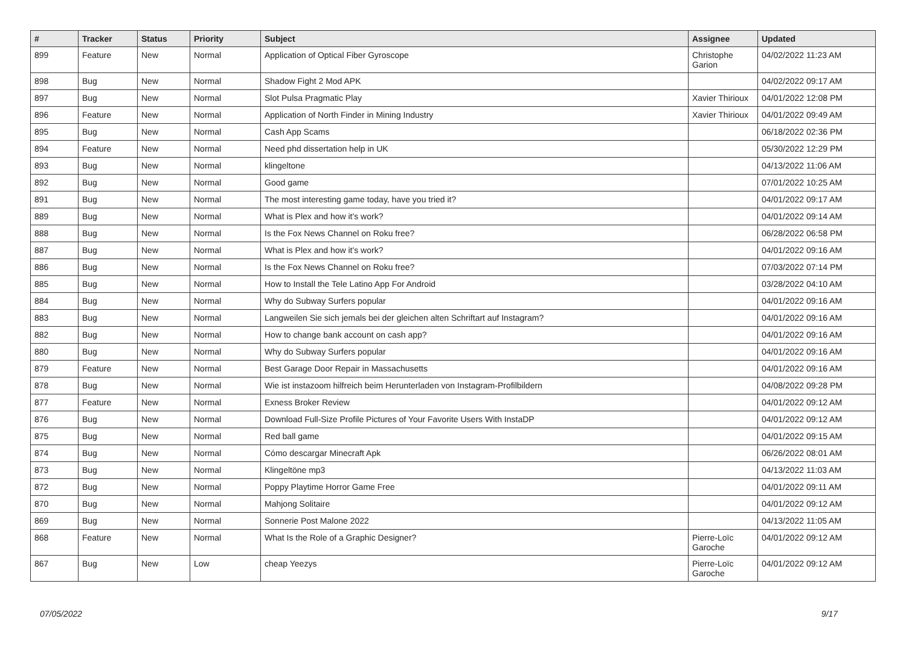| # | Tracker | Status | Priority | Subject | Assignee | Updated |
| --- | --- | --- | --- | --- | --- | --- |
| 899 | Feature | New | Normal | Application of Optical Fiber Gyroscope | Christophe Garion | 04/02/2022 11:23 AM |
| 898 | Bug | New | Normal | Shadow Fight 2 Mod APK | | 04/02/2022 09:17 AM |
| 897 | Bug | New | Normal | Slot Pulsa Pragmatic Play | Xavier Thirioux | 04/01/2022 12:08 PM |
| 896 | Feature | New | Normal | Application of North Finder in Mining Industry | Xavier Thirioux | 04/01/2022 09:49 AM |
| 895 | Bug | New | Normal | Cash App Scams | | 06/18/2022 02:36 PM |
| 894 | Feature | New | Normal | Need phd dissertation help in UK | | 05/30/2022 12:29 PM |
| 893 | Bug | New | Normal | klingeltone | | 04/13/2022 11:06 AM |
| 892 | Bug | New | Normal | Good game | | 07/01/2022 10:25 AM |
| 891 | Bug | New | Normal | The most interesting game today, have you tried it? | | 04/01/2022 09:17 AM |
| 889 | Bug | New | Normal | What is Plex and how it's work? | | 04/01/2022 09:14 AM |
| 888 | Bug | New | Normal | Is the Fox News Channel on Roku free? | | 06/28/2022 06:58 PM |
| 887 | Bug | New | Normal | What is Plex and how it's work? | | 04/01/2022 09:16 AM |
| 886 | Bug | New | Normal | Is the Fox News Channel on Roku free? | | 07/03/2022 07:14 PM |
| 885 | Bug | New | Normal | How to Install the Tele Latino App For Android | | 03/28/2022 04:10 AM |
| 884 | Bug | New | Normal | Why do Subway Surfers popular | | 04/01/2022 09:16 AM |
| 883 | Bug | New | Normal | Langweilen Sie sich jemals bei der gleichen alten Schriftart auf Instagram? | | 04/01/2022 09:16 AM |
| 882 | Bug | New | Normal | How to change bank account on cash app? | | 04/01/2022 09:16 AM |
| 880 | Bug | New | Normal | Why do Subway Surfers popular | | 04/01/2022 09:16 AM |
| 879 | Feature | New | Normal | Best Garage Door Repair in Massachusetts | | 04/01/2022 09:16 AM |
| 878 | Bug | New | Normal | Wie ist instazoom hilfreich beim Herunterladen von Instagram-Profilbildern | | 04/08/2022 09:28 PM |
| 877 | Feature | New | Normal | Exness Broker Review | | 04/01/2022 09:12 AM |
| 876 | Bug | New | Normal | Download Full-Size Profile Pictures of Your Favorite Users With InstaDP | | 04/01/2022 09:12 AM |
| 875 | Bug | New | Normal | Red ball game | | 04/01/2022 09:15 AM |
| 874 | Bug | New | Normal | Cómo descargar Minecraft Apk | | 06/26/2022 08:01 AM |
| 873 | Bug | New | Normal | Klingeltöne mp3 | | 04/13/2022 11:03 AM |
| 872 | Bug | New | Normal | Poppy Playtime Horror Game Free | | 04/01/2022 09:11 AM |
| 870 | Bug | New | Normal | Mahjong Solitaire | | 04/01/2022 09:12 AM |
| 869 | Bug | New | Normal | Sonnerie Post Malone 2022 | | 04/13/2022 11:05 AM |
| 868 | Feature | New | Normal | What Is the Role of a Graphic Designer? | Pierre-Loïc Garoche | 04/01/2022 09:12 AM |
| 867 | Bug | New | Low | cheap Yeezys | Pierre-Loïc Garoche | 04/01/2022 09:12 AM |
07/05/2022 9/17